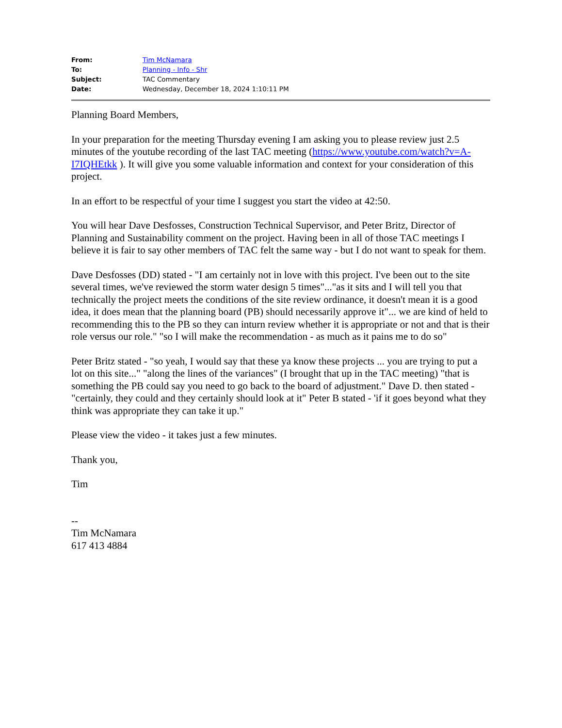| From: | Tim McNamara |
| To: | Planning - Info - Shr |
| Subject: | TAC Commentary |
| Date: | Wednesday, December 18, 2024 1:10:11 PM |
Planning Board Members,
In your preparation for the meeting Thursday evening I am asking you to please review just 2.5 minutes of the youtube recording of the last TAC meeting (https://www.youtube.com/watch?v=A-I7IQHEtkk ). It will give you some valuable information and context for your consideration of this project.
In an effort to be respectful of your time I suggest you start the video at 42:50.
You will hear Dave Desfosses, Construction Technical Supervisor, and Peter Britz, Director of Planning and Sustainability comment on the project. Having been in all of those TAC meetings I believe it is fair to say other members of TAC felt the same way - but I do not want to speak for them.
Dave Desfosses (DD) stated - "I am certainly not in love with this project. I've been out to the site several times, we've reviewed the storm water design 5 times"..."as it sits and I will tell you that technically the project meets the conditions of the site review ordinance, it doesn't mean it is a good idea, it does mean that the planning board (PB) should necessarily approve it"... we are kind of held to recommending this to the PB so they can inturn review whether it is appropriate or not and that is their role versus our role." "so I will make the recommendation - as much as it pains me to do so"
Peter Britz stated - "so yeah, I would say that these ya know these projects ... you are trying to put a lot on this site..." "along the lines of the variances" (I brought that up in the TAC meeting) "that is something the PB could say you need to go back to the board of adjustment." Dave D. then stated - "certainly, they could and they certainly should look at it" Peter B stated - 'if it goes beyond what they think was appropriate they can take it up."
Please view the video - it takes just a few minutes.
Thank you,
Tim
--
Tim McNamara
617 413 4884